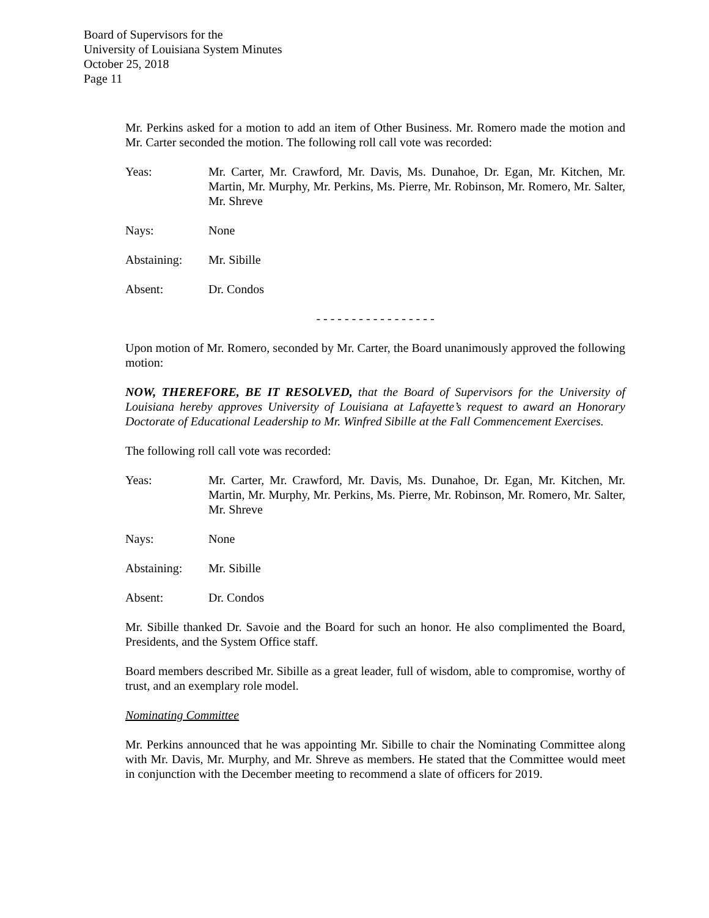Board of Supervisors for the
University of Louisiana System Minutes
October 25, 2018
Page 11
Mr. Perkins asked for a motion to add an item of Other Business. Mr. Romero made the motion and Mr. Carter seconded the motion. The following roll call vote was recorded:
Yeas: Mr. Carter, Mr. Crawford, Mr. Davis, Ms. Dunahoe, Dr. Egan, Mr. Kitchen, Mr. Martin, Mr. Murphy, Mr. Perkins, Ms. Pierre, Mr. Robinson, Mr. Romero, Mr. Salter, Mr. Shreve
Nays: None
Abstaining: Mr. Sibille
Absent: Dr. Condos
- - - - - - - - - - - - - - - - -
Upon motion of Mr. Romero, seconded by Mr. Carter, the Board unanimously approved the following motion:
NOW, THEREFORE, BE IT RESOLVED, that the Board of Supervisors for the University of Louisiana hereby approves University of Louisiana at Lafayette’s request to award an Honorary Doctorate of Educational Leadership to Mr. Winfred Sibille at the Fall Commencement Exercises.
The following roll call vote was recorded:
Yeas: Mr. Carter, Mr. Crawford, Mr. Davis, Ms. Dunahoe, Dr. Egan, Mr. Kitchen, Mr. Martin, Mr. Murphy, Mr. Perkins, Ms. Pierre, Mr. Robinson, Mr. Romero, Mr. Salter, Mr. Shreve
Nays: None
Abstaining: Mr. Sibille
Absent: Dr. Condos
Mr. Sibille thanked Dr. Savoie and the Board for such an honor. He also complimented the Board, Presidents, and the System Office staff.
Board members described Mr. Sibille as a great leader, full of wisdom, able to compromise, worthy of trust, and an exemplary role model.
Nominating Committee
Mr. Perkins announced that he was appointing Mr. Sibille to chair the Nominating Committee along with Mr. Davis, Mr. Murphy, and Mr. Shreve as members. He stated that the Committee would meet in conjunction with the December meeting to recommend a slate of officers for 2019.